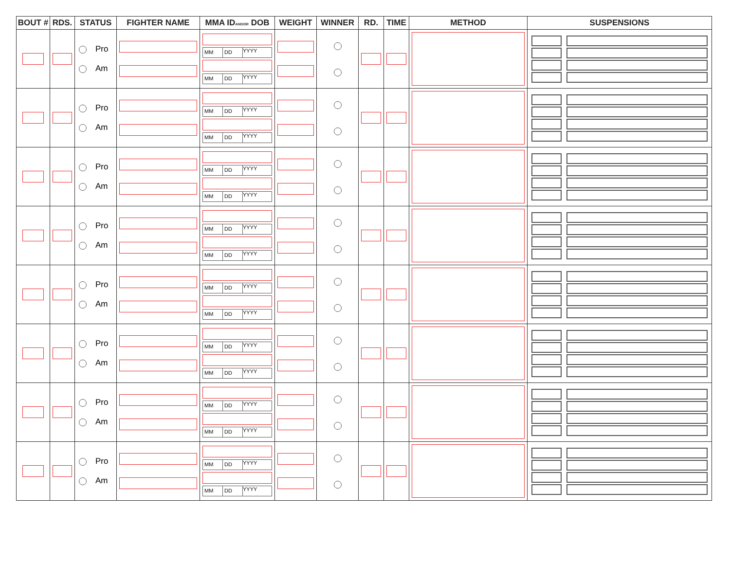| BOUT # | RDS. | STATUS | FIGHTER NAME | MMA ID AND/OR DOB | WEIGHT | WINNER | RD. | TIME | METHOD | SUSPENSIONS |
| --- | --- | --- | --- | --- | --- | --- | --- | --- | --- | --- |
| | | Pro Am | | MM DD YYYY MM DD YYYY | | | | | | |
| | | Pro Am | | MM DD YYYY MM DD YYYY | | | | | | |
| | | Pro Am | | MM DD YYYY MM DD YYYY | | | | | | |
| | | Pro Am | | MM DD YYYY MM DD YYYY | | | | | | |
| | | Pro Am | | MM DD YYYY MM DD YYYY | | | | | | |
| | | Pro Am | | MM DD YYYY MM DD YYYY | | | | | | |
| | | Pro Am | | MM DD YYYY MM DD YYYY | | | | | | |
| | | Pro Am | | MM DD YYYY MM DD YYYY | | | | | | |